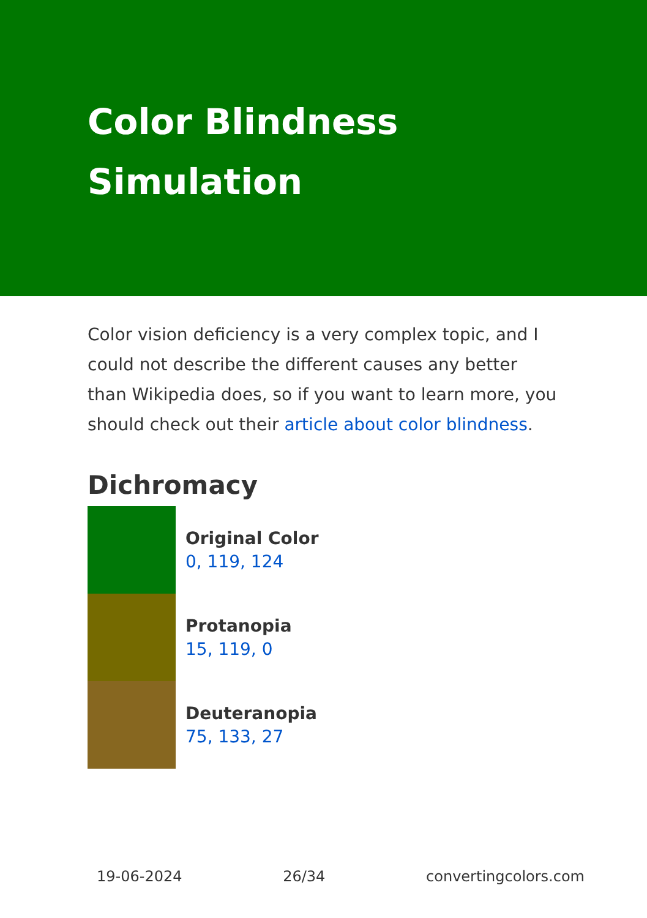Color Blindness
Simulation
Color vision deficiency is a very complex topic, and I could not describe the different causes any better than Wikipedia does, so if you want to learn more, you should check out their article about color blindness.
Dichromacy
Original Color
0, 119, 124
Protanopia
15, 119, 0
Deuteranopia
75, 133, 27
19-06-2024 26/34 convertingcolors.com